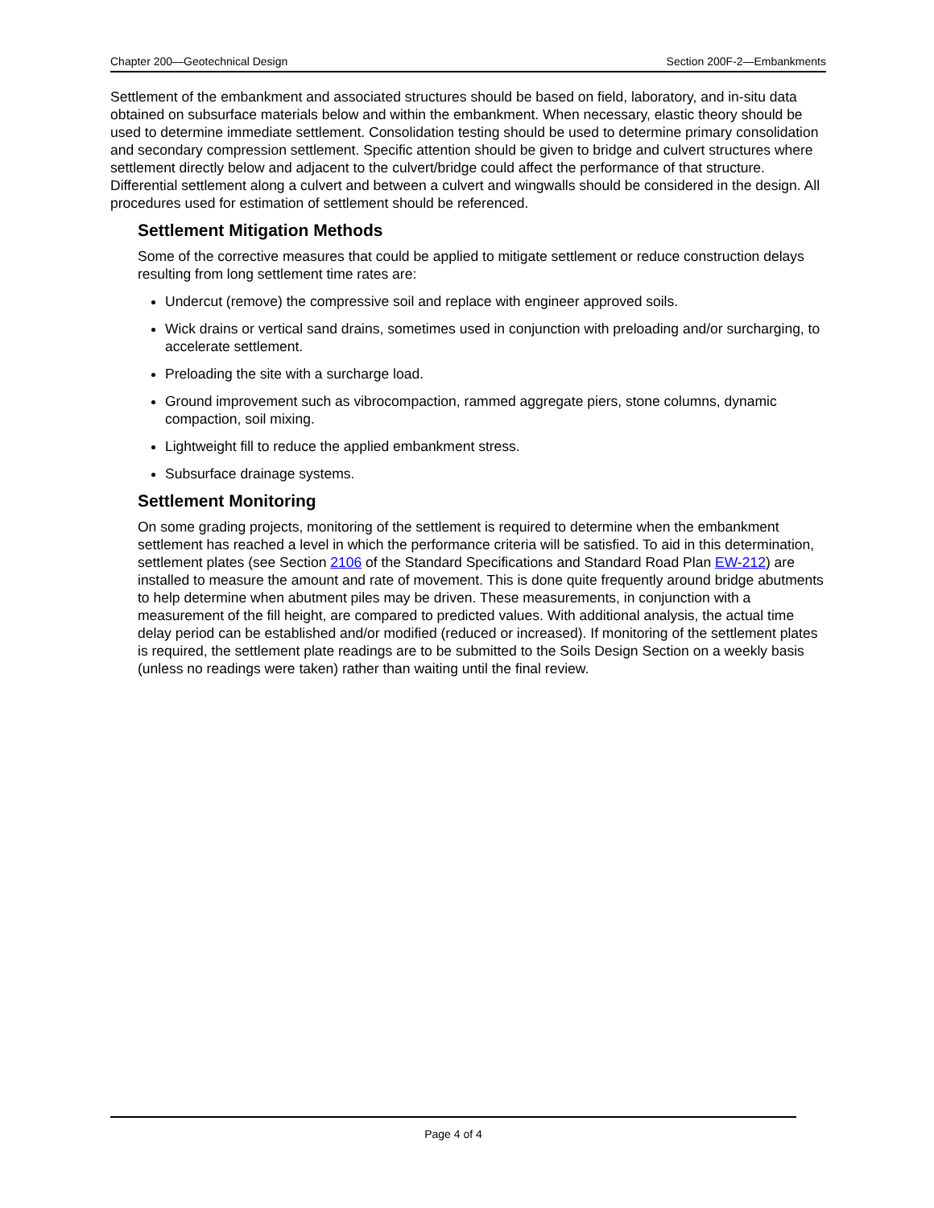Chapter 200—Geotechnical Design Section 200F-2—Embankments
Settlement of the embankment and associated structures should be based on field, laboratory, and in-situ data obtained on subsurface materials below and within the embankment. When necessary, elastic theory should be used to determine immediate settlement. Consolidation testing should be used to determine primary consolidation and secondary compression settlement. Specific attention should be given to bridge and culvert structures where settlement directly below and adjacent to the culvert/bridge could affect the performance of that structure. Differential settlement along a culvert and between a culvert and wingwalls should be considered in the design. All procedures used for estimation of settlement should be referenced.
Settlement Mitigation Methods
Some of the corrective measures that could be applied to mitigate settlement or reduce construction delays resulting from long settlement time rates are:
Undercut (remove) the compressive soil and replace with engineer approved soils.
Wick drains or vertical sand drains, sometimes used in conjunction with preloading and/or surcharging, to accelerate settlement.
Preloading the site with a surcharge load.
Ground improvement such as vibrocompaction, rammed aggregate piers, stone columns, dynamic compaction, soil mixing.
Lightweight fill to reduce the applied embankment stress.
Subsurface drainage systems.
Settlement Monitoring
On some grading projects, monitoring of the settlement is required to determine when the embankment settlement has reached a level in which the performance criteria will be satisfied. To aid in this determination, settlement plates (see Section 2106 of the Standard Specifications and Standard Road Plan EW-212) are installed to measure the amount and rate of movement. This is done quite frequently around bridge abutments to help determine when abutment piles may be driven. These measurements, in conjunction with a measurement of the fill height, are compared to predicted values. With additional analysis, the actual time delay period can be established and/or modified (reduced or increased). If monitoring of the settlement plates is required, the settlement plate readings are to be submitted to the Soils Design Section on a weekly basis (unless no readings were taken) rather than waiting until the final review.
Page 4 of 4